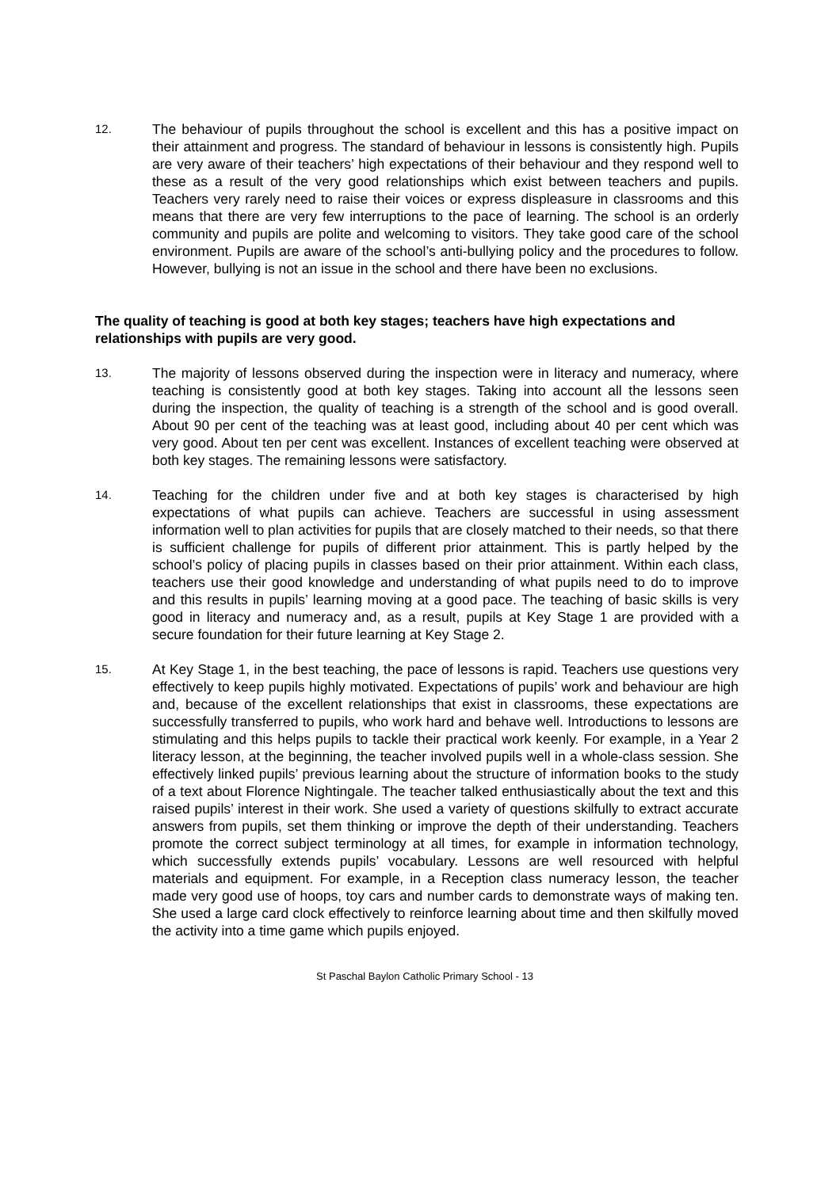12.
The behaviour of pupils throughout the school is excellent and this has a positive impact on their attainment and progress. The standard of behaviour in lessons is consistently high. Pupils are very aware of their teachers’ high expectations of their behaviour and they respond well to these as a result of the very good relationships which exist between teachers and pupils. Teachers very rarely need to raise their voices or express displeasure in classrooms and this means that there are very few interruptions to the pace of learning. The school is an orderly community and pupils are polite and welcoming to visitors. They take good care of the school environment. Pupils are aware of the school’s anti-bullying policy and the procedures to follow. However, bullying is not an issue in the school and there have been no exclusions.
The quality of teaching is good at both key stages; teachers have high expectations and relationships with pupils are very good.
13.
The majority of lessons observed during the inspection were in literacy and numeracy, where teaching is consistently good at both key stages. Taking into account all the lessons seen during the inspection, the quality of teaching is a strength of the school and is good overall. About 90 per cent of the teaching was at least good, including about 40 per cent which was very good. About ten per cent was excellent. Instances of excellent teaching were observed at both key stages. The remaining lessons were satisfactory.
14.
Teaching for the children under five and at both key stages is characterised by high expectations of what pupils can achieve. Teachers are successful in using assessment information well to plan activities for pupils that are closely matched to their needs, so that there is sufficient challenge for pupils of different prior attainment. This is partly helped by the school’s policy of placing pupils in classes based on their prior attainment. Within each class, teachers use their good knowledge and understanding of what pupils need to do to improve and this results in pupils’ learning moving at a good pace. The teaching of basic skills is very good in literacy and numeracy and, as a result, pupils at Key Stage 1 are provided with a secure foundation for their future learning at Key Stage 2.
15.
At Key Stage 1, in the best teaching, the pace of lessons is rapid. Teachers use questions very effectively to keep pupils highly motivated. Expectations of pupils’ work and behaviour are high and, because of the excellent relationships that exist in classrooms, these expectations are successfully transferred to pupils, who work hard and behave well. Introductions to lessons are stimulating and this helps pupils to tackle their practical work keenly. For example, in a Year 2 literacy lesson, at the beginning, the teacher involved pupils well in a whole-class session. She effectively linked pupils’ previous learning about the structure of information books to the study of a text about Florence Nightingale. The teacher talked enthusiastically about the text and this raised pupils’ interest in their work. She used a variety of questions skilfully to extract accurate answers from pupils, set them thinking or improve the depth of their understanding. Teachers promote the correct subject terminology at all times, for example in information technology, which successfully extends pupils’ vocabulary. Lessons are well resourced with helpful materials and equipment. For example, in a Reception class numeracy lesson, the teacher made very good use of hoops, toy cars and number cards to demonstrate ways of making ten. She used a large card clock effectively to reinforce learning about time and then skilfully moved the activity into a time game which pupils enjoyed.
St Paschal Baylon Catholic Primary School - 13